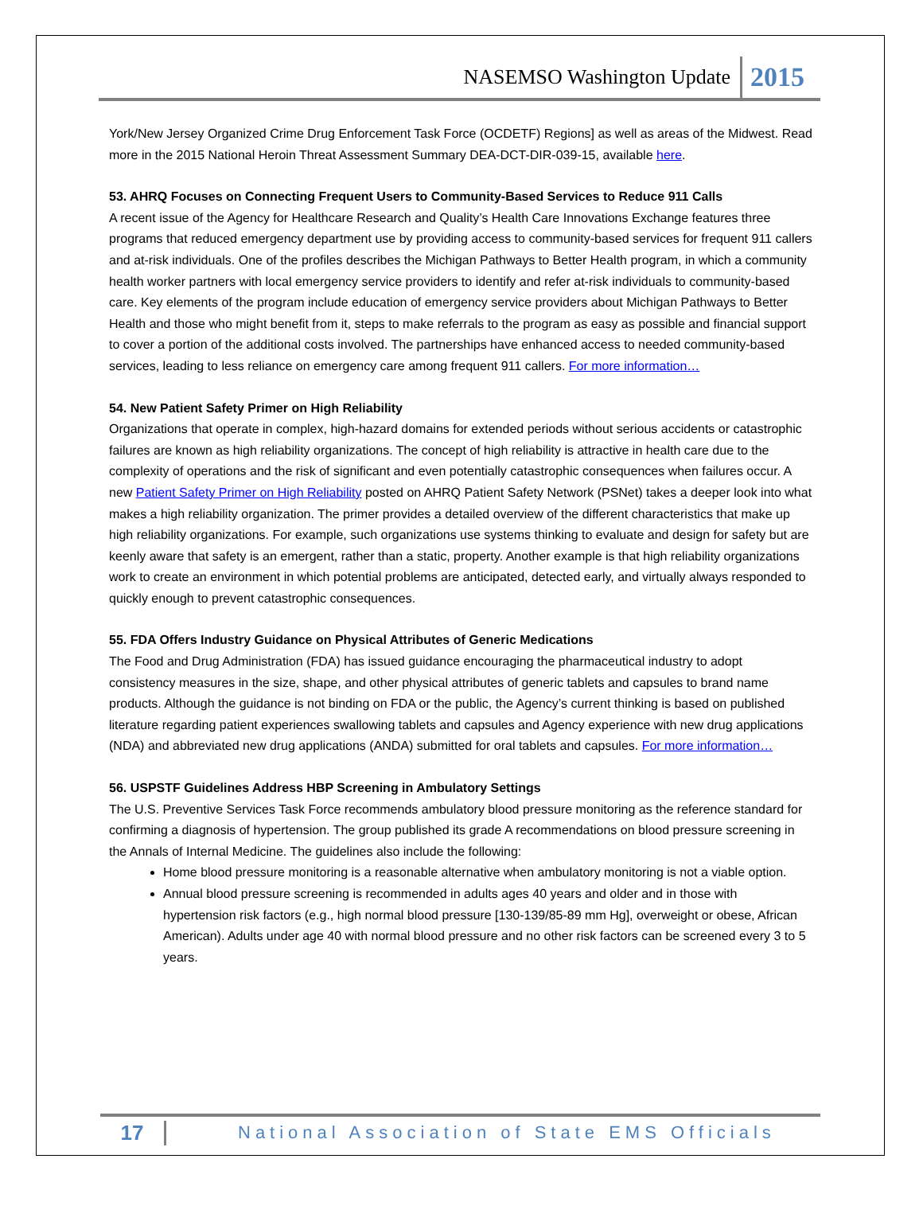NASEMSO Washington Update 2015
York/New Jersey Organized Crime Drug Enforcement Task Force (OCDETF) Regions] as well as areas of the Midwest. Read more in the 2015 National Heroin Threat Assessment Summary DEA-DCT-DIR-039-15, available here.
53. AHRQ Focuses on Connecting Frequent Users to Community-Based Services to Reduce 911 Calls
A recent issue of the Agency for Healthcare Research and Quality’s Health Care Innovations Exchange features three programs that reduced emergency department use by providing access to community-based services for frequent 911 callers and at-risk individuals. One of the profiles describes the Michigan Pathways to Better Health program, in which a community health worker partners with local emergency service providers to identify and refer at-risk individuals to community-based care. Key elements of the program include education of emergency service providers about Michigan Pathways to Better Health and those who might benefit from it, steps to make referrals to the program as easy as possible and financial support to cover a portion of the additional costs involved. The partnerships have enhanced access to needed community-based services, leading to less reliance on emergency care among frequent 911 callers. For more information…
54. New Patient Safety Primer on High Reliability
Organizations that operate in complex, high-hazard domains for extended periods without serious accidents or catastrophic failures are known as high reliability organizations. The concept of high reliability is attractive in health care due to the complexity of operations and the risk of significant and even potentially catastrophic consequences when failures occur. A new Patient Safety Primer on High Reliability posted on AHRQ Patient Safety Network (PSNet) takes a deeper look into what makes a high reliability organization. The primer provides a detailed overview of the different characteristics that make up high reliability organizations. For example, such organizations use systems thinking to evaluate and design for safety but are keenly aware that safety is an emergent, rather than a static, property. Another example is that high reliability organizations work to create an environment in which potential problems are anticipated, detected early, and virtually always responded to quickly enough to prevent catastrophic consequences.
55. FDA Offers Industry Guidance on Physical Attributes of Generic Medications
The Food and Drug Administration (FDA) has issued guidance encouraging the pharmaceutical industry to adopt consistency measures in the size, shape, and other physical attributes of generic tablets and capsules to brand name products. Although the guidance is not binding on FDA or the public, the Agency’s current thinking is based on published literature regarding patient experiences swallowing tablets and capsules and Agency experience with new drug applications (NDA) and abbreviated new drug applications (ANDA) submitted for oral tablets and capsules. For more information…
56. USPSTF Guidelines Address HBP Screening in Ambulatory Settings
The U.S. Preventive Services Task Force recommends ambulatory blood pressure monitoring as the reference standard for confirming a diagnosis of hypertension. The group published its grade A recommendations on blood pressure screening in the Annals of Internal Medicine. The guidelines also include the following:
Home blood pressure monitoring is a reasonable alternative when ambulatory monitoring is not a viable option.
Annual blood pressure screening is recommended in adults ages 40 years and older and in those with hypertension risk factors (e.g., high normal blood pressure [130-139/85-89 mm Hg], overweight or obese, African American). Adults under age 40 with normal blood pressure and no other risk factors can be screened every 3 to 5 years.
17 National Association of State EMS Officials